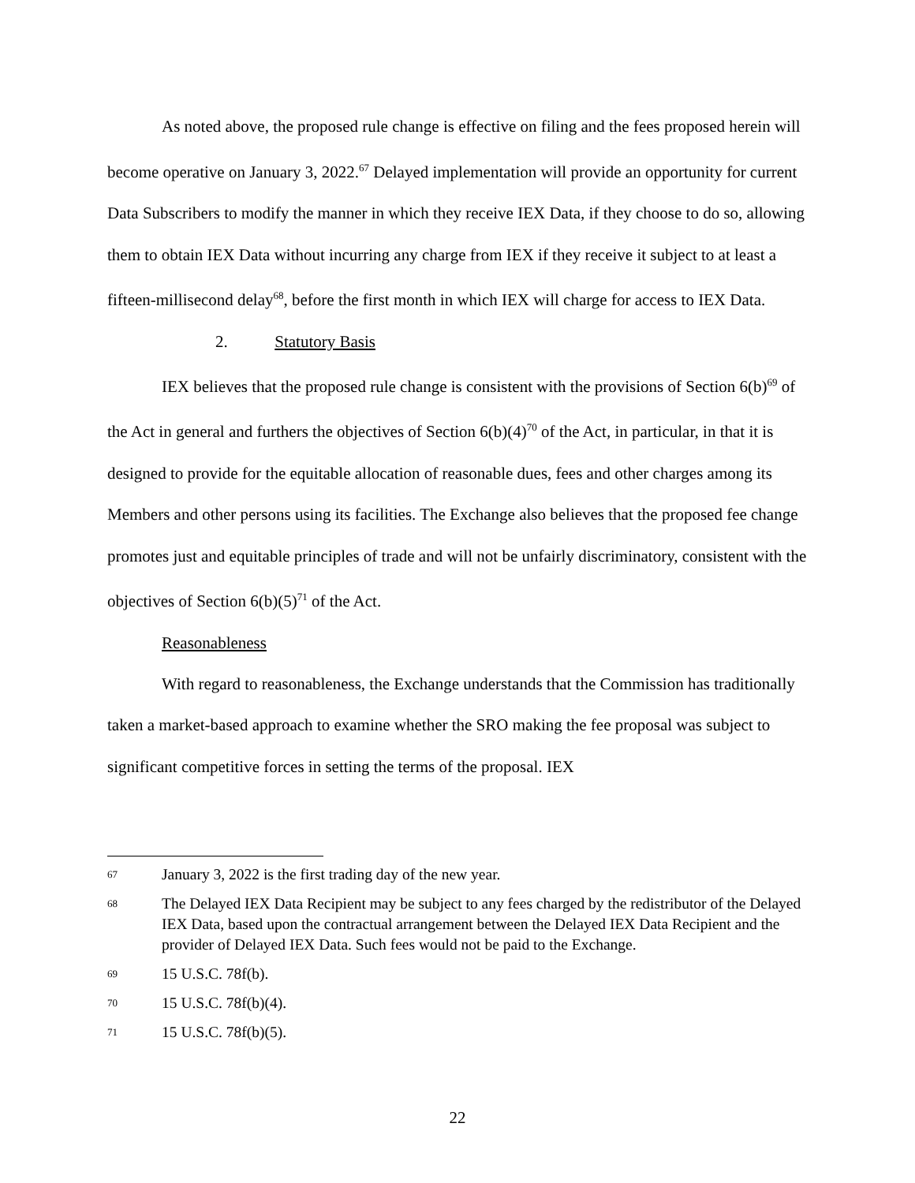As noted above, the proposed rule change is effective on filing and the fees proposed herein will become operative on January 3, 2022.<sup>67</sup> Delayed implementation will provide an opportunity for current Data Subscribers to modify the manner in which they receive IEX Data, if they choose to do so, allowing them to obtain IEX Data without incurring any charge from IEX if they receive it subject to at least a fifteen-millisecond delay<sup>68</sup>, before the first month in which IEX will charge for access to IEX Data.
2. Statutory Basis
IEX believes that the proposed rule change is consistent with the provisions of Section 6(b)<sup>69</sup> of the Act in general and furthers the objectives of Section 6(b)(4)<sup>70</sup> of the Act, in particular, in that it is designed to provide for the equitable allocation of reasonable dues, fees and other charges among its Members and other persons using its facilities. The Exchange also believes that the proposed fee change promotes just and equitable principles of trade and will not be unfairly discriminatory, consistent with the objectives of Section 6(b)(5)<sup>71</sup> of the Act.
Reasonableness
With regard to reasonableness, the Exchange understands that the Commission has traditionally taken a market-based approach to examine whether the SRO making the fee proposal was subject to significant competitive forces in setting the terms of the proposal. IEX
67 January 3, 2022 is the first trading day of the new year.
68 The Delayed IEX Data Recipient may be subject to any fees charged by the redistributor of the Delayed IEX Data, based upon the contractual arrangement between the Delayed IEX Data Recipient and the provider of Delayed IEX Data. Such fees would not be paid to the Exchange.
69 15 U.S.C. 78f(b).
70 15 U.S.C. 78f(b)(4).
71 15 U.S.C. 78f(b)(5).
22